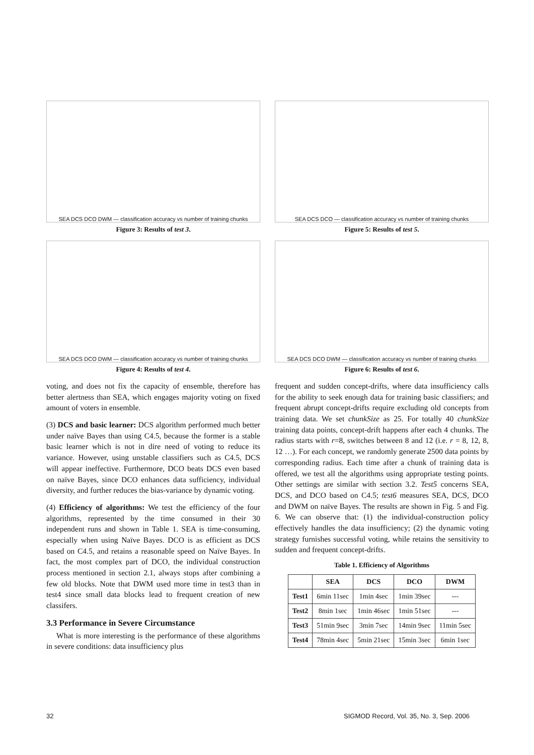SEA DCS DCO DWM — classification accuracy vs number of training chunks
Figure 3: Results of test 3.
SEA DCS DCO DWM — classification accuracy vs number of training chunks
Figure 4: Results of test 4.
voting, and does not fix the capacity of ensemble, therefore has better alertness than SEA, which engages majority voting on fixed amount of voters in ensemble.
(3) DCS and basic learner: DCS algorithm performed much better under naïve Bayes than using C4.5, because the former is a stable basic learner which is not in dire need of voting to reduce its variance. However, using unstable classifiers such as C4.5, DCS will appear ineffective. Furthermore, DCO beats DCS even based on naïve Bayes, since DCO enhances data sufficiency, individual diversity, and further reduces the bias-variance by dynamic voting.
(4) Efficiency of algorithms: We test the efficiency of the four algorithms, represented by the time consumed in their 30 independent runs and shown in Table 1. SEA is time-consuming, especially when using Naïve Bayes. DCO is as efficient as DCS based on C4.5, and retains a reasonable speed on Naïve Bayes. In fact, the most complex part of DCO, the individual construction process mentioned in section 2.1, always stops after combining a few old blocks. Note that DWM used more time in test3 than in test4 since small data blocks lead to frequent creation of new classifers.
3.3 Performance in Severe Circumstance
What is more interesting is the performance of these algorithms in severe conditions: data insufficiency plus
SEA DCS DCO — classification accuracy vs number of training chunks
Figure 5: Results of test 5.
SEA DCS DCO DWM — classification accuracy vs number of training chunks
Figure 6: Results of test 6.
frequent and sudden concept-drifts, where data insufficiency calls for the ability to seek enough data for training basic classifiers; and frequent abrupt concept-drifts require excluding old concepts from training data. We set chunkSize as 25. For totally 40 chunkSize training data points, concept-drift happens after each 4 chunks. The radius starts with r=8, switches between 8 and 12 (i.e. r = 8, 12, 8, 12 …). For each concept, we randomly generate 2500 data points by corresponding radius. Each time after a chunk of training data is offered, we test all the algorithms using appropriate testing points. Other settings are similar with section 3.2. Test5 concerns SEA, DCS, and DCO based on C4.5; test6 measures SEA, DCS, DCO and DWM on naïve Bayes. The results are shown in Fig. 5 and Fig. 6. We can observe that: (1) the individual-construction policy effectively handles the data insufficiency; (2) the dynamic voting strategy furnishes successful voting, while retains the sensitivity to sudden and frequent concept-drifts.
Table 1. Efficiency of Algorithms
| | SEA | DCS | DCO | DWM |
| --- | --- | --- | --- | --- |
| Test1 | 6min 11sec | 1min 4sec | 1min 39sec | --- |
| Test2 | 8min 1sec | 1min 46sec | 1min 51sec | --- |
| Test3 | 51min 9sec | 3min 7sec | 14min 9sec | 11min 5sec |
| Test4 | 78min 4sec | 5min 21sec | 15min 3sec | 6min 1sec |
32 SIGMOD Record, Vol. 35, No. 3, Sep. 2006